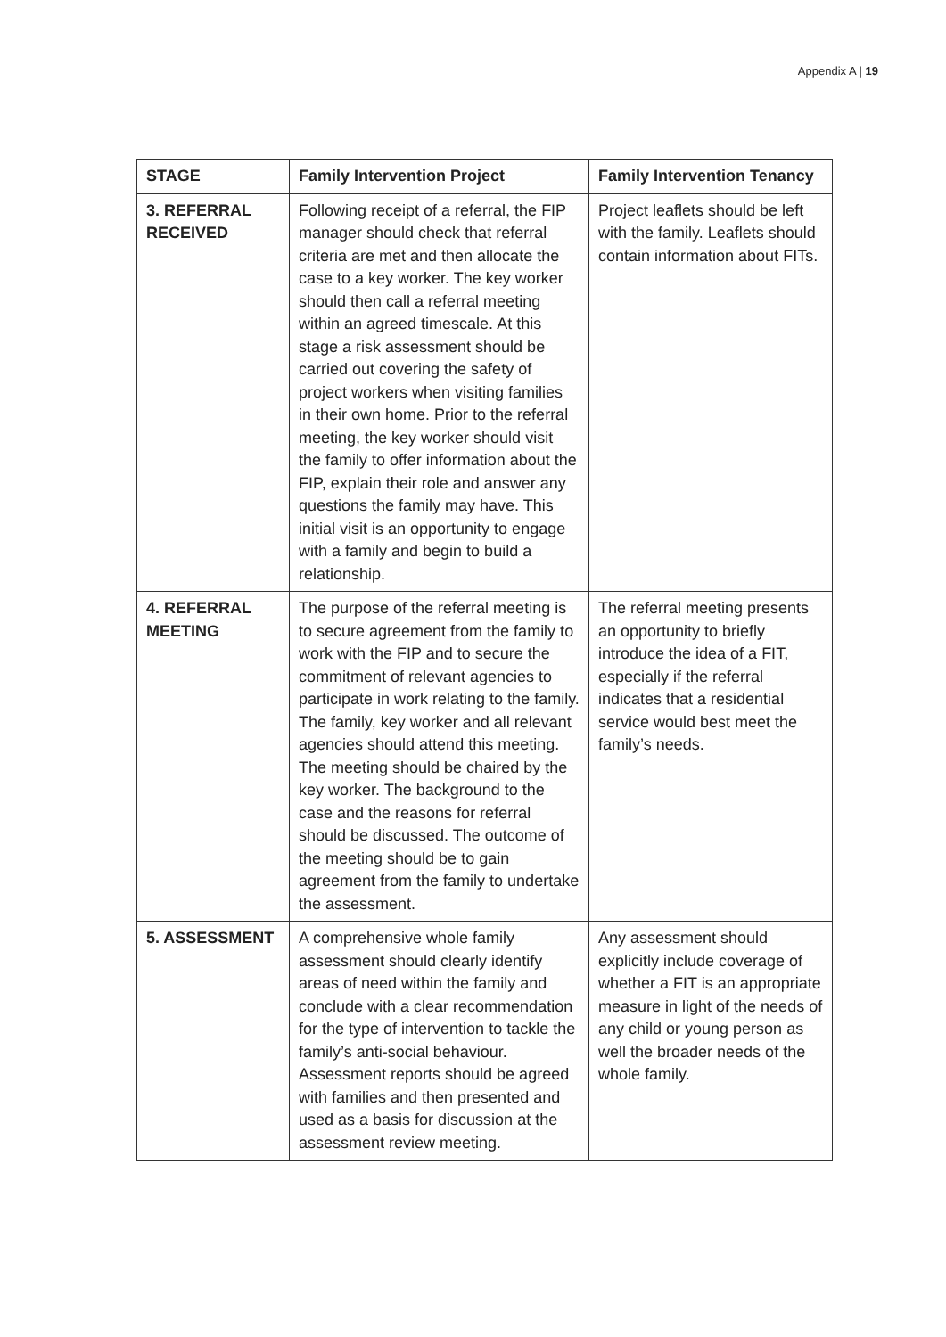Appendix A | 19
| STAGE | Family Intervention Project | Family Intervention Tenancy |
| --- | --- | --- |
| 3. REFERRAL RECEIVED | Following receipt of a referral, the FIP manager should check that referral criteria are met and then allocate the case to a key worker. The key worker should then call a referral meeting within an agreed timescale. At this stage a risk assessment should be carried out covering the safety of project workers when visiting families in their own home. Prior to the referral meeting, the key worker should visit the family to offer information about the FIP, explain their role and answer any questions the family may have. This initial visit is an opportunity to engage with a family and begin to build a relationship. | Project leaflets should be left with the family. Leaflets should contain information about FITs. |
| 4. REFERRAL MEETING | The purpose of the referral meeting is to secure agreement from the family to work with the FIP and to secure the commitment of relevant agencies to participate in work relating to the family. The family, key worker and all relevant agencies should attend this meeting. The meeting should be chaired by the key worker. The background to the case and the reasons for referral should be discussed. The outcome of the meeting should be to gain agreement from the family to undertake the assessment. | The referral meeting presents an opportunity to briefly introduce the idea of a FIT, especially if the referral indicates that a residential service would best meet the family’s needs. |
| 5. ASSESSMENT | A comprehensive whole family assessment should clearly identify areas of need within the family and conclude with a clear recommendation for the type of intervention to tackle the family’s anti-social behaviour. Assessment reports should be agreed with families and then presented and used as a basis for discussion at the assessment review meeting. | Any assessment should explicitly include coverage of whether a FIT is an appropriate measure in light of the needs of any child or young person as well the broader needs of the whole family. |